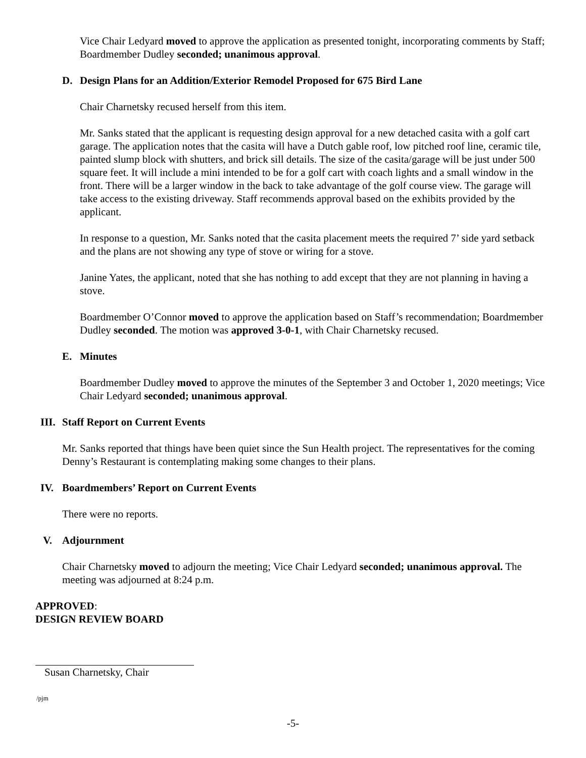Vice Chair Ledyard moved to approve the application as presented tonight, incorporating comments by Staff; Boardmember Dudley seconded; unanimous approval.
D. Design Plans for an Addition/Exterior Remodel Proposed for 675 Bird Lane
Chair Charnetsky recused herself from this item.
Mr. Sanks stated that the applicant is requesting design approval for a new detached casita with a golf cart garage. The application notes that the casita will have a Dutch gable roof, low pitched roof line, ceramic tile, painted slump block with shutters, and brick sill details. The size of the casita/garage will be just under 500 square feet. It will include a mini intended to be for a golf cart with coach lights and a small window in the front. There will be a larger window in the back to take advantage of the golf course view. The garage will take access to the existing driveway. Staff recommends approval based on the exhibits provided by the applicant.
In response to a question, Mr. Sanks noted that the casita placement meets the required 7’ side yard setback and the plans are not showing any type of stove or wiring for a stove.
Janine Yates, the applicant, noted that she has nothing to add except that they are not planning in having a stove.
Boardmember O’Connor moved to approve the application based on Staff’s recommendation; Boardmember Dudley seconded. The motion was approved 3-0-1, with Chair Charnetsky recused.
E. Minutes
Boardmember Dudley moved to approve the minutes of the September 3 and October 1, 2020 meetings; Vice Chair Ledyard seconded; unanimous approval.
III. Staff Report on Current Events
Mr. Sanks reported that things have been quiet since the Sun Health project. The representatives for the coming Denny’s Restaurant is contemplating making some changes to their plans.
IV. Boardmembers’ Report on Current Events
There were no reports.
V. Adjournment
Chair Charnetsky moved to adjourn the meeting; Vice Chair Ledyard seconded; unanimous approval. The meeting was adjourned at 8:24 p.m.
APPROVED:
DESIGN REVIEW BOARD
Susan Charnetsky, Chair
/pjm
-5-